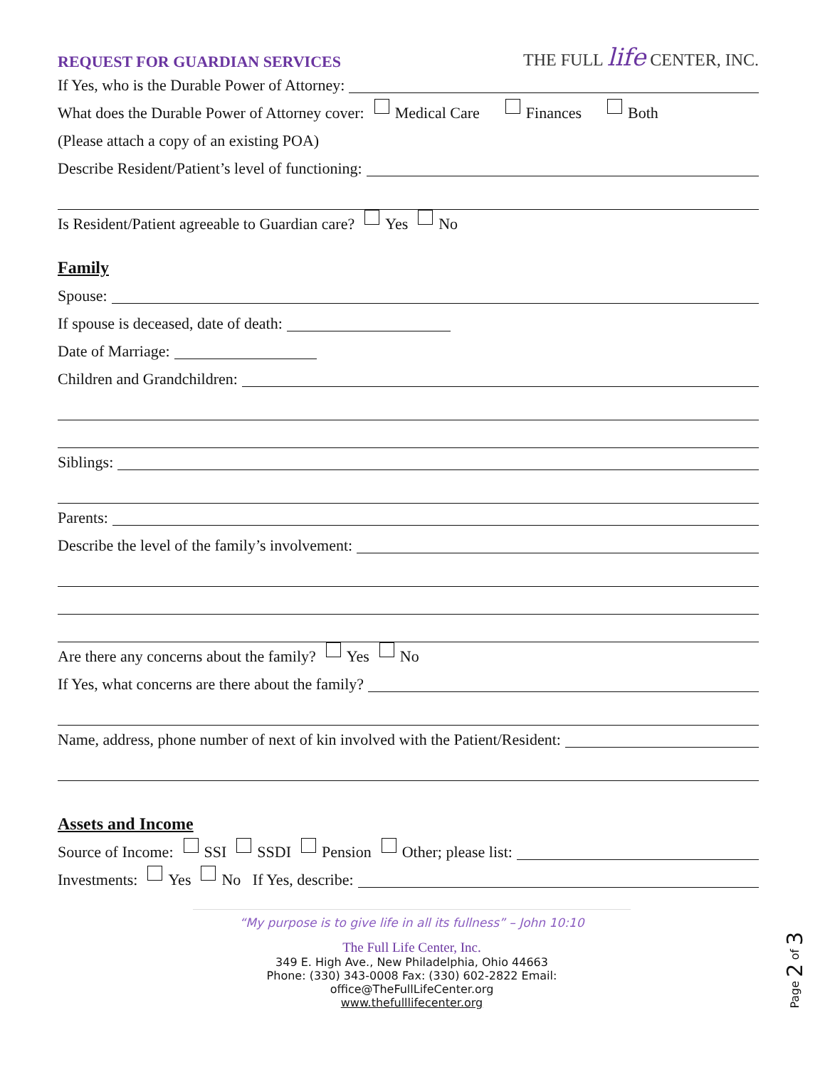REQUEST FOR GUARDIAN SERVICES
THE FULL life CENTER, INC.
If Yes, who is the Durable Power of Attorney:
What does the Durable Power of Attorney cover: Medical Care Finances Both
(Please attach a copy of an existing POA)
Describe Resident/Patient’s level of functioning:
Is Resident/Patient agreeable to Guardian care? Yes No
Family
Spouse:
If spouse is deceased, date of death:
Date of Marriage:
Children and Grandchildren:
Siblings:
Parents:
Describe the level of the family’s involvement:
Are there any concerns about the family? Yes No
If Yes, what concerns are there about the family?
Name, address, phone number of next of kin involved with the Patient/Resident:
Assets and Income
Source of Income: SSI SSDI Pension Other; please list:
Investments: Yes No If Yes, describe:
“My purpose is to give life in all its fullness” – John 10:10
The Full Life Center, Inc.
349 E. High Ave., New Philadelphia, Ohio 44663
Phone: (330) 343-0008 Fax: (330) 602-2822 Email: office@TheFullLifeCenter.org
www.thefulllifecenter.org
Page 2 of 3